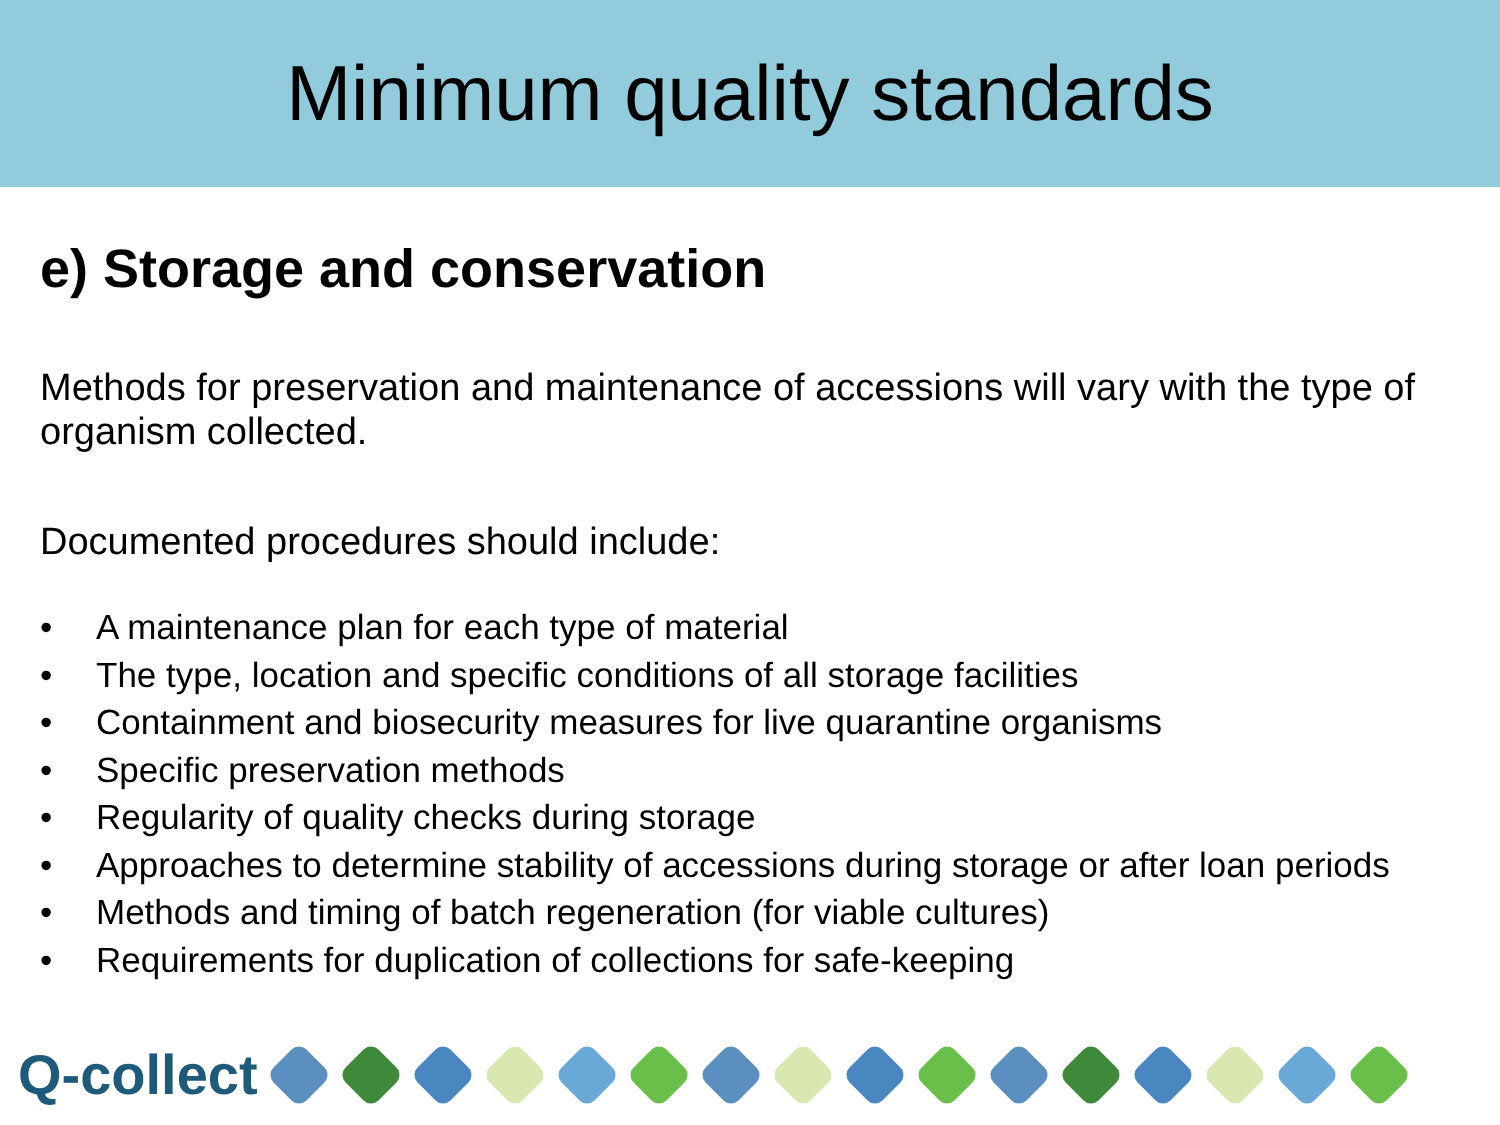Minimum quality standards
e) Storage and conservation
Methods for preservation and maintenance of accessions will vary with the type of organism collected.
Documented procedures should include:
• A maintenance plan for each type of material
• The type, location and specific conditions of all storage facilities
• Containment and biosecurity measures for live quarantine organisms
• Specific preservation methods
• Regularity of quality checks during storage
• Approaches to determine stability of accessions during storage or after loan periods
• Methods and timing of batch regeneration (for viable cultures)
• Requirements for duplication of collections for safe-keeping
Q-collect